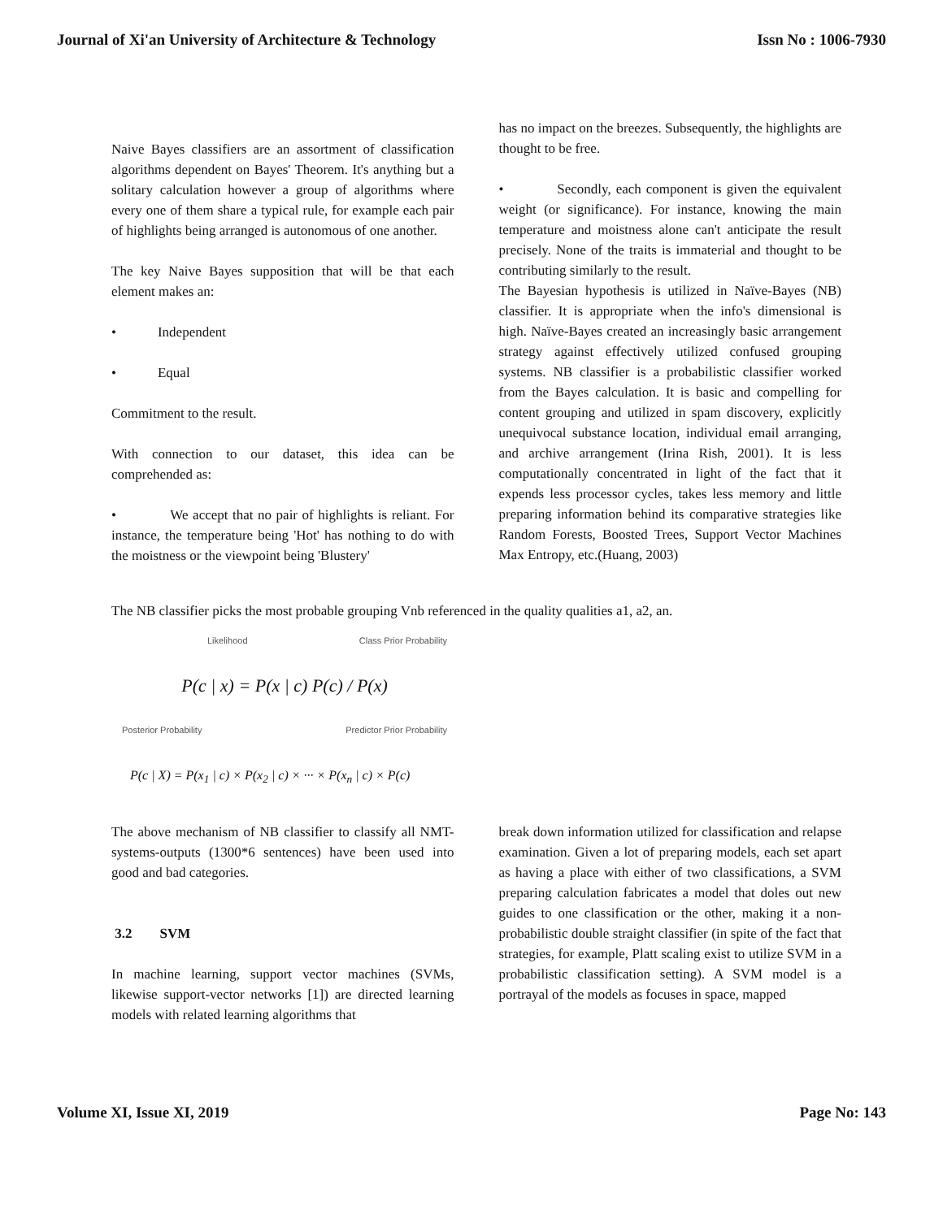Journal of Xi'an University of Architecture & Technology Issn No : 1006-7930
Naive Bayes classifiers are an assortment of classification algorithms dependent on Bayes' Theorem. It's anything but a solitary calculation however a group of algorithms where every one of them share a typical rule, for example each pair of highlights being arranged is autonomous of one another.
The key Naive Bayes supposition that will be that each element makes an:
• Independent
• Equal
Commitment to the result.
With connection to our dataset, this idea can be comprehended as:
• We accept that no pair of highlights is reliant. For instance, the temperature being 'Hot' has nothing to do with the moistness or the viewpoint being 'Blustery'
has no impact on the breezes. Subsequently, the highlights are thought to be free.
• Secondly, each component is given the equivalent weight (or significance). For instance, knowing the main temperature and moistness alone can't anticipate the result precisely. None of the traits is immaterial and thought to be contributing similarly to the result.
The Bayesian hypothesis is utilized in Naïve-Bayes (NB) classifier. It is appropriate when the info's dimensional is high. Naïve-Bayes created an increasingly basic arrangement strategy against effectively utilized confused grouping systems. NB classifier is a probabilistic classifier worked from the Bayes calculation. It is basic and compelling for content grouping and utilized in spam discovery, explicitly unequivocal substance location, individual email arranging, and archive arrangement (Irina Rish, 2001). It is less computationally concentrated in light of the fact that it expends less processor cycles, takes less memory and little preparing information behind its comparative strategies like Random Forests, Boosted Trees, Support Vector Machines Max Entropy, etc.(Huang, 2003)
The NB classifier picks the most probable grouping Vnb referenced in the quality qualities a1, a2, an.
Likelihood Class Prior Probability
P(c | x) = P(x | c) P(c) / P(x)
Posterior Probability Predictor Prior Probability
P(c | X) = P(x<sub>1</sub> | c) × P(x<sub>2</sub> | c) × ··· × P(x<sub>n</sub> | c) × P(c)
The above mechanism of NB classifier to classify all NMT-systems-outputs (1300*6 sentences) have been used into good and bad categories.
3.2 SVM
In machine learning, support vector machines (SVMs, likewise support-vector networks [1]) are directed learning models with related learning algorithms that
break down information utilized for classification and relapse examination. Given a lot of preparing models, each set apart as having a place with either of two classifications, a SVM preparing calculation fabricates a model that doles out new guides to one classification or the other, making it a non-probabilistic double straight classifier (in spite of the fact that strategies, for example, Platt scaling exist to utilize SVM in a probabilistic classification setting). A SVM model is a portrayal of the models as focuses in space, mapped
Volume XI, Issue XI, 2019 Page No: 143